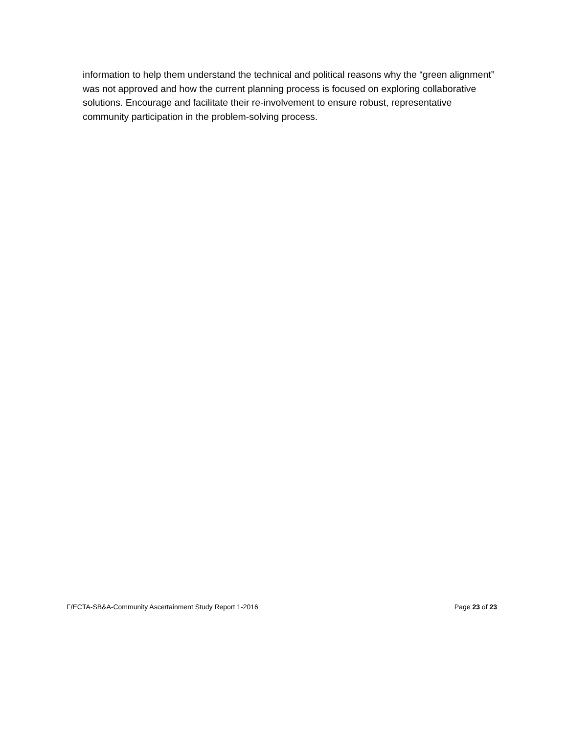information to help them understand the technical and political reasons why the “green alignment” was not approved and how the current planning process is focused on exploring collaborative solutions. Encourage and facilitate their re-involvement to ensure robust, representative community participation in the problem-solving process.
F/ECTA-SB&A-Community Ascertainment Study Report 1-2016 Page 23 of 23